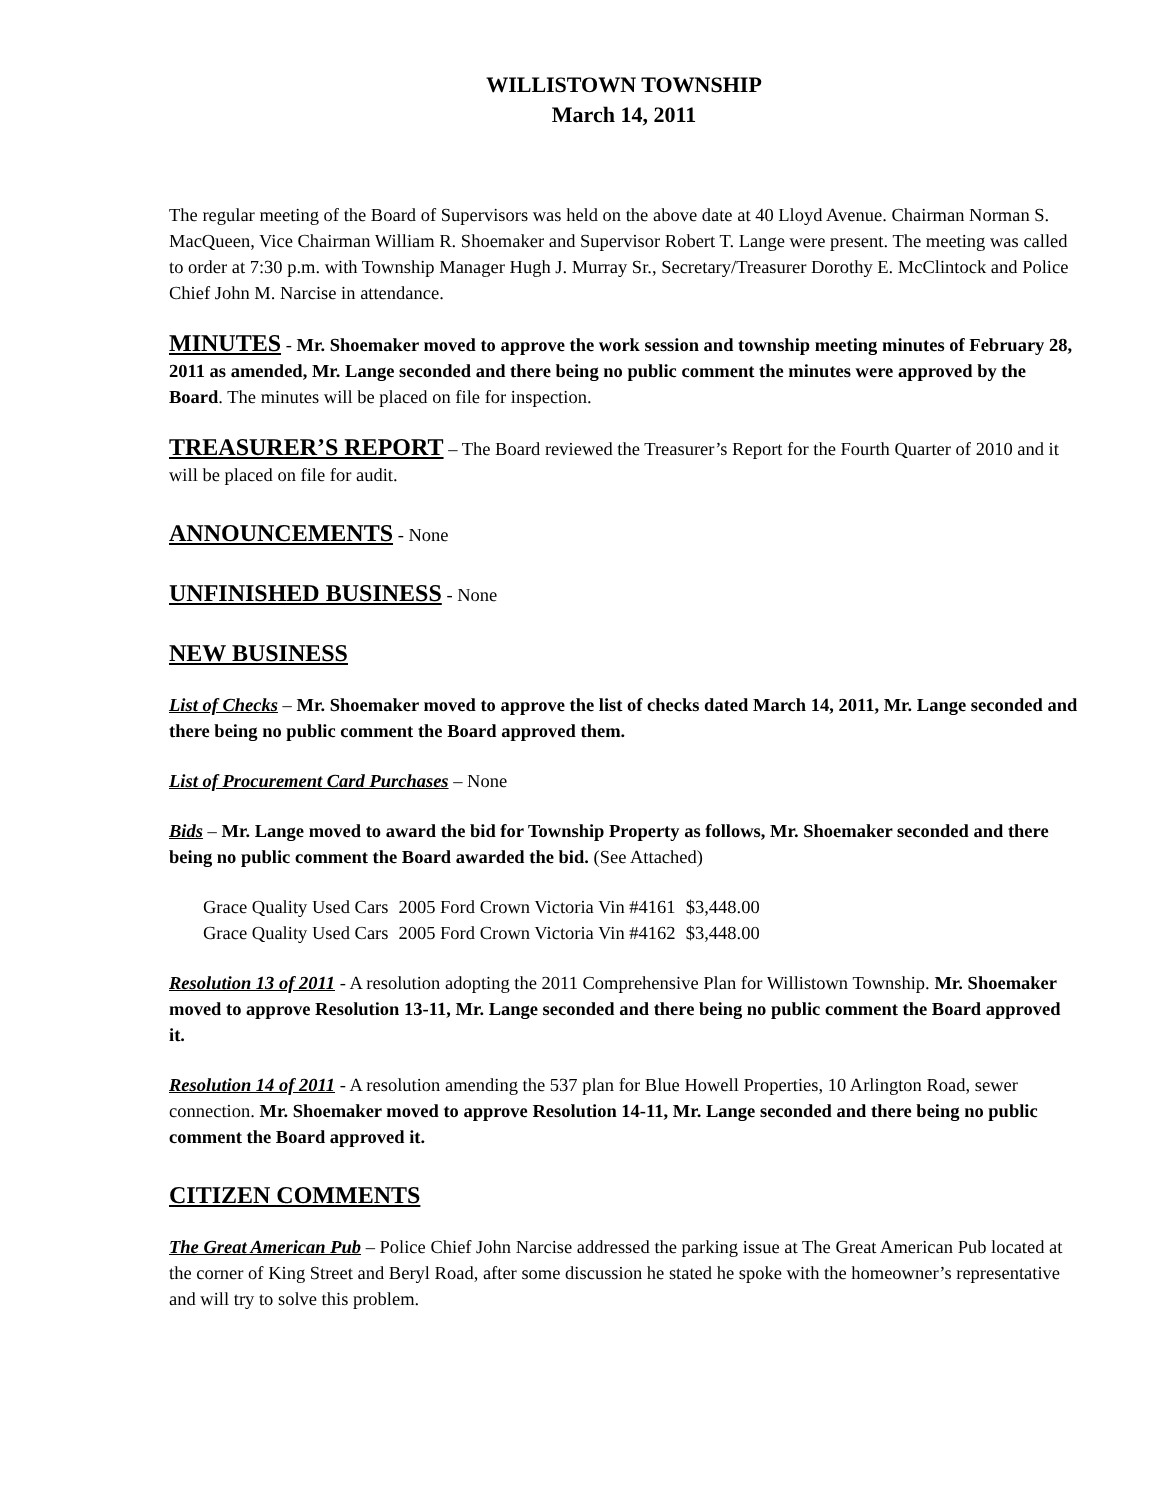WILLISTOWN TOWNSHIP
March 14, 2011
The regular meeting of the Board of Supervisors was held on the above date at 40 Lloyd Avenue. Chairman Norman S. MacQueen, Vice Chairman William R. Shoemaker and Supervisor Robert T. Lange were present. The meeting was called to order at 7:30 p.m. with Township Manager Hugh J. Murray Sr., Secretary/Treasurer Dorothy E. McClintock and Police Chief John M. Narcise in attendance.
MINUTES - Mr. Shoemaker moved to approve the work session and township meeting minutes of February 28, 2011 as amended, Mr. Lange seconded and there being no public comment the minutes were approved by the Board. The minutes will be placed on file for inspection.
TREASURER’S REPORT – The Board reviewed the Treasurer’s Report for the Fourth Quarter of 2010 and it will be placed on file for audit.
ANNOUNCEMENTS - None
UNFINISHED BUSINESS - None
NEW BUSINESS
List of Checks – Mr. Shoemaker moved to approve the list of checks dated March 14, 2011, Mr. Lange seconded and there being no public comment the Board approved them.
List of Procurement Card Purchases – None
Bids – Mr. Lange moved to award the bid for Township Property as follows, Mr. Shoemaker seconded and there being no public comment the Board awarded the bid. (See Attached)
| Grace Quality Used Cars | 2005 Ford Crown Victoria Vin #4161 | $3,448.00 |
| Grace Quality Used Cars | 2005 Ford Crown Victoria Vin #4162 | $3,448.00 |
Resolution 13 of 2011 - A resolution adopting the 2011 Comprehensive Plan for Willistown Township. Mr. Shoemaker moved to approve Resolution 13-11, Mr. Lange seconded and there being no public comment the Board approved it.
Resolution 14 of 2011 - A resolution amending the 537 plan for Blue Howell Properties, 10 Arlington Road, sewer connection. Mr. Shoemaker moved to approve Resolution 14-11, Mr. Lange seconded and there being no public comment the Board approved it.
CITIZEN COMMENTS
The Great American Pub – Police Chief John Narcise addressed the parking issue at The Great American Pub located at the corner of King Street and Beryl Road, after some discussion he stated he spoke with the homeowner’s representative and will try to solve this problem.